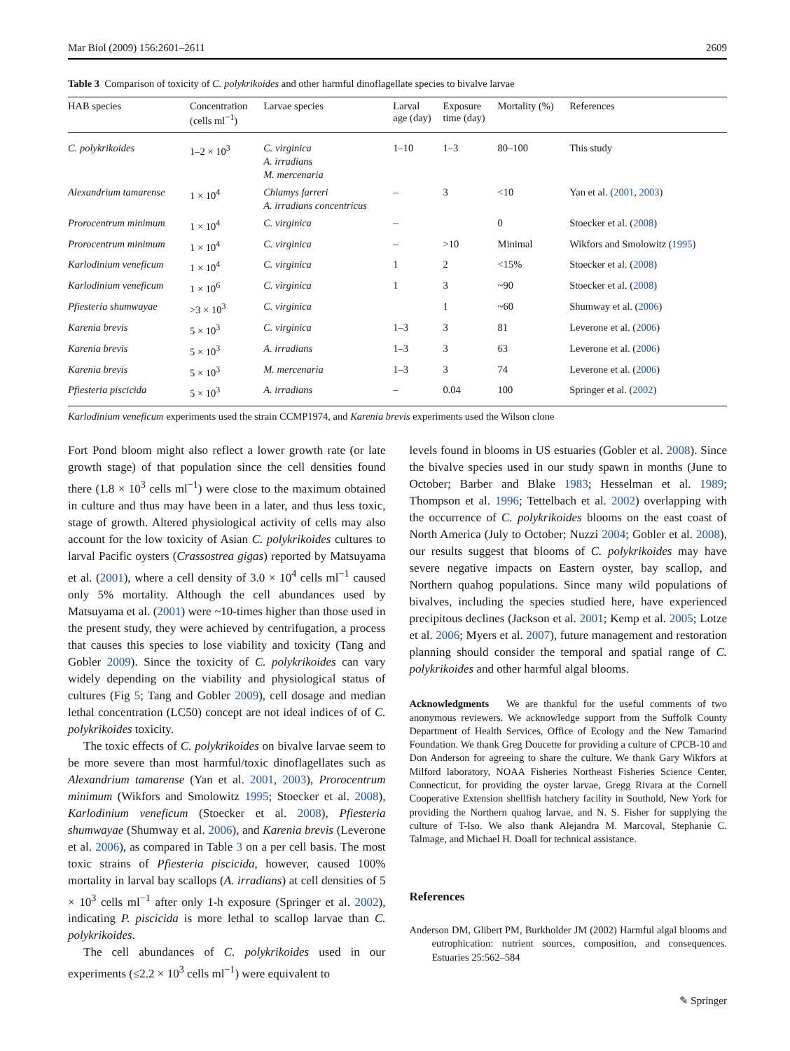Mar Biol (2009) 156:2601–2611 2609
Table 3 Comparison of toxicity of C. polykrikoides and other harmful dinoflagellate species to bivalve larvae
| HAB species | Concentration (cells ml<sup>−1</sup>) | Larvae species | Larval age (day) | Exposure time (day) | Mortality (%) | References |
| --- | --- | --- | --- | --- | --- | --- |
| C. polykrikoides | 1–2 × 10<sup>3</sup> | C. virginica A. irradians M. mercenaria | 1–10 | 1–3 | 80–100 | This study |
| Alexandrium tamarense | 1 × 10<sup>4</sup> | Chlamys farreri A. irradians concentricus | – | 3 | <10 | Yan et al. ( 2001 , 2003 ) |
| Prorocentrum minimum | 1 × 10<sup>4</sup> | C. virginica | – | | 0 | Stoecker et al. ( 2008 ) |
| Prorocentrum minimum | 1 × 10<sup>4</sup> | C. virginica | – | >10 | Minimal | Wikfors and Smolowitz ( 1995 ) |
| Karlodinium veneficum | 1 × 10<sup>4</sup> | C. virginica | 1 | 2 | <15% | Stoecker et al. ( 2008 ) |
| Karlodinium veneficum | 1 × 10<sup>6</sup> | C. virginica | 1 | 3 | ~90 | Stoecker et al. ( 2008 ) |
| Pfiesteria shumwayae | >3 × 10<sup>3</sup> | C. virginica | | 1 | ~60 | Shumway et al. ( 2006 ) |
| Karenia brevis | 5 × 10<sup>3</sup> | C. virginica | 1–3 | 3 | 81 | Leverone et al. ( 2006 ) |
| Karenia brevis | 5 × 10<sup>3</sup> | A. irradians | 1–3 | 3 | 63 | Leverone et al. ( 2006 ) |
| Karenia brevis | 5 × 10<sup>3</sup> | M. mercenaria | 1–3 | 3 | 74 | Leverone et al. ( 2006 ) |
| Pfiesteria piscicida | 5 × 10<sup>3</sup> | A. irradians | – | 0.04 | 100 | Springer et al. ( 2002 ) |
Karlodinium veneficum experiments used the strain CCMP1974, and Karenia brevis experiments used the Wilson clone
Fort Pond bloom might also reflect a lower growth rate (or late growth stage) of that population since the cell densities found there (1.8 × 10<sup>3</sup> cells ml<sup>−1</sup>) were close to the maximum obtained in culture and thus may have been in a later, and thus less toxic, stage of growth. Altered physiological activity of cells may also account for the low toxicity of Asian C. polykrikoides cultures to larval Pacific oysters (Crassostrea gigas) reported by Matsuyama et al. (2001), where a cell density of 3.0 × 10<sup>4</sup> cells ml<sup>−1</sup> caused only 5% mortality. Although the cell abundances used by Matsuyama et al. (2001) were ~10-times higher than those used in the present study, they were achieved by centrifugation, a process that causes this species to lose viability and toxicity (Tang and Gobler 2009). Since the toxicity of C. polykrikoides can vary widely depending on the viability and physiological status of cultures (Fig 5; Tang and Gobler 2009), cell dosage and median lethal concentration (LC50) concept are not ideal indices of of C. polykrikoides toxicity.
The toxic effects of C. polykrikoides on bivalve larvae seem to be more severe than most harmful/toxic dinoflagellates such as Alexandrium tamarense (Yan et al. 2001, 2003), Prorocentrum minimum (Wikfors and Smolowitz 1995; Stoecker et al. 2008), Karlodinium veneficum (Stoecker et al. 2008), Pfiesteria shumwayae (Shumway et al. 2006), and Karenia brevis (Leverone et al. 2006), as compared in Table 3 on a per cell basis. The most toxic strains of Pfiesteria piscicida, however, caused 100% mortality in larval bay scallops (A. irradians) at cell densities of 5 × 10<sup>3</sup> cells ml<sup>−1</sup> after only 1-h exposure (Springer et al. 2002), indicating P. piscicida is more lethal to scallop larvae than C. polykrikoides.
The cell abundances of C. polykrikoides used in our experiments (≤2.2 × 10<sup>3</sup> cells ml<sup>−1</sup>) were equivalent to
levels found in blooms in US estuaries (Gobler et al. 2008). Since the bivalve species used in our study spawn in months (June to October; Barber and Blake 1983; Hesselman et al. 1989; Thompson et al. 1996; Tettelbach et al. 2002) overlapping with the occurrence of C. polykrikoides blooms on the east coast of North America (July to October; Nuzzi 2004; Gobler et al. 2008), our results suggest that blooms of C. polykrikoides may have severe negative impacts on Eastern oyster, bay scallop, and Northern quahog populations. Since many wild populations of bivalves, including the species studied here, have experienced precipitous declines (Jackson et al. 2001; Kemp et al. 2005; Lotze et al. 2006; Myers et al. 2007), future management and restoration planning should consider the temporal and spatial range of C. polykrikoides and other harmful algal blooms.
Acknowledgments We are thankful for the useful comments of two anonymous reviewers. We acknowledge support from the Suffolk County Department of Health Services, Office of Ecology and the New Tamarind Foundation. We thank Greg Doucette for providing a culture of CPCB-10 and Don Anderson for agreeing to share the culture. We thank Gary Wikfors at Milford laboratory, NOAA Fisheries Northeast Fisheries Science Center, Connecticut, for providing the oyster larvae, Gregg Rivara at the Cornell Cooperative Extension shellfish hatchery facility in Southold, New York for providing the Northern quahog larvae, and N. S. Fisher for supplying the culture of T-Iso. We also thank Alejandra M. Marcoval, Stephanie C. Talmage, and Michael H. Doall for technical assistance.
References
Anderson DM, Glibert PM, Burkholder JM (2002) Harmful algal blooms and eutrophication: nutrient sources, composition, and consequences. Estuaries 25:562–584
✎ Springer